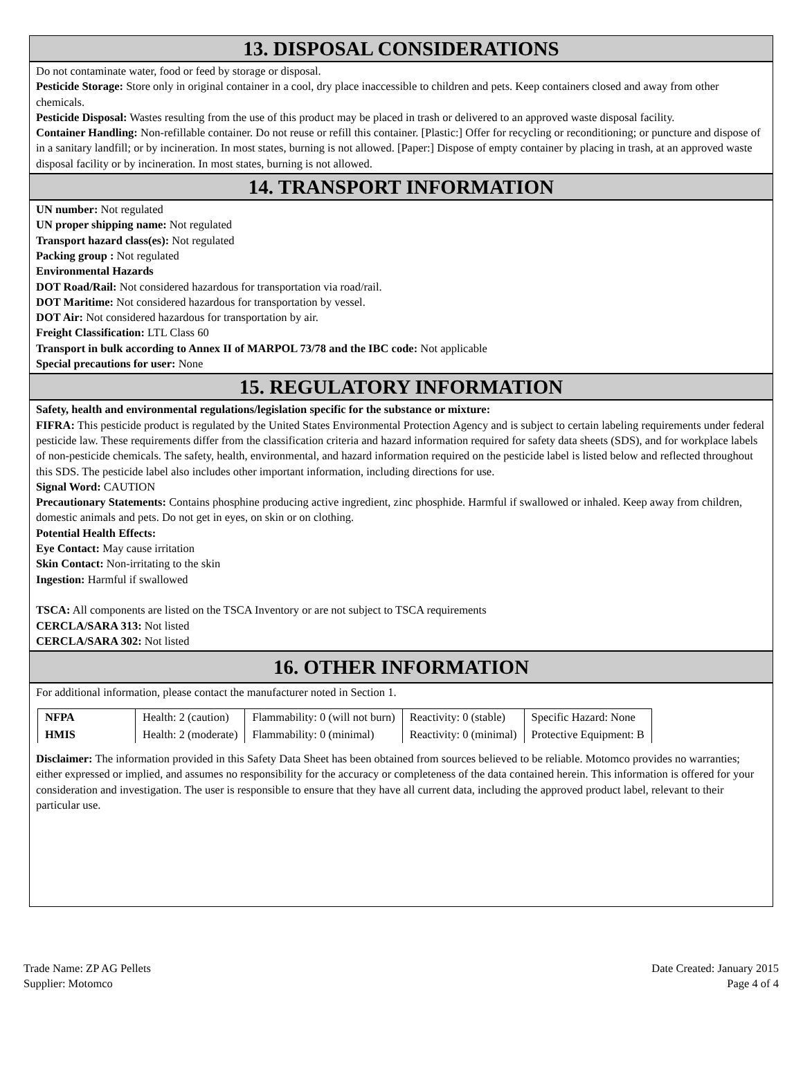13. DISPOSAL CONSIDERATIONS
Do not contaminate water, food or feed by storage or disposal.
Pesticide Storage: Store only in original container in a cool, dry place inaccessible to children and pets. Keep containers closed and away from other chemicals.
Pesticide Disposal: Wastes resulting from the use of this product may be placed in trash or delivered to an approved waste disposal facility.
Container Handling: Non-refillable container. Do not reuse or refill this container. [Plastic:] Offer for recycling or reconditioning; or puncture and dispose of in a sanitary landfill; or by incineration. In most states, burning is not allowed. [Paper:] Dispose of empty container by placing in trash, at an approved waste disposal facility or by incineration. In most states, burning is not allowed.
14. TRANSPORT INFORMATION
UN number: Not regulated
UN proper shipping name: Not regulated
Transport hazard class(es): Not regulated
Packing group : Not regulated
Environmental Hazards
DOT Road/Rail: Not considered hazardous for transportation via road/rail.
DOT Maritime: Not considered hazardous for transportation by vessel.
DOT Air: Not considered hazardous for transportation by air.
Freight Classification: LTL Class 60
Transport in bulk according to Annex II of MARPOL 73/78 and the IBC code: Not applicable
Special precautions for user: None
15. REGULATORY INFORMATION
Safety, health and environmental regulations/legislation specific for the substance or mixture:
FIFRA: This pesticide product is regulated by the United States Environmental Protection Agency and is subject to certain labeling requirements under federal pesticide law. These requirements differ from the classification criteria and hazard information required for safety data sheets (SDS), and for workplace labels of non-pesticide chemicals. The safety, health, environmental, and hazard information required on the pesticide label is listed below and reflected throughout this SDS. The pesticide label also includes other important information, including directions for use.
Signal Word: CAUTION
Precautionary Statements: Contains phosphine producing active ingredient, zinc phosphide. Harmful if swallowed or inhaled. Keep away from children, domestic animals and pets. Do not get in eyes, on skin or on clothing.
Potential Health Effects:
Eye Contact: May cause irritation
Skin Contact: Non-irritating to the skin
Ingestion: Harmful if swallowed
TSCA: All components are listed on the TSCA Inventory or are not subject to TSCA requirements
CERCLA/SARA 313: Not listed
CERCLA/SARA 302: Not listed
16. OTHER INFORMATION
For additional information, please contact the manufacturer noted in Section 1.
| NFPA | Health: 2 (caution) | Flammability: 0 (will not burn) | Reactivity: 0 (stable) | Specific Hazard: None |
| HMIS | Health: 2 (moderate) | Flammability: 0 (minimal) | Reactivity: 0 (minimal) | Protective Equipment: B |
Disclaimer: The information provided in this Safety Data Sheet has been obtained from sources believed to be reliable. Motomco provides no warranties; either expressed or implied, and assumes no responsibility for the accuracy or completeness of the data contained herein. This information is offered for your consideration and investigation. The user is responsible to ensure that they have all current data, including the approved product label, relevant to their particular use.
Trade Name: ZP AG Pellets
Supplier: Motomco
Date Created: January 2015
Page 4 of 4